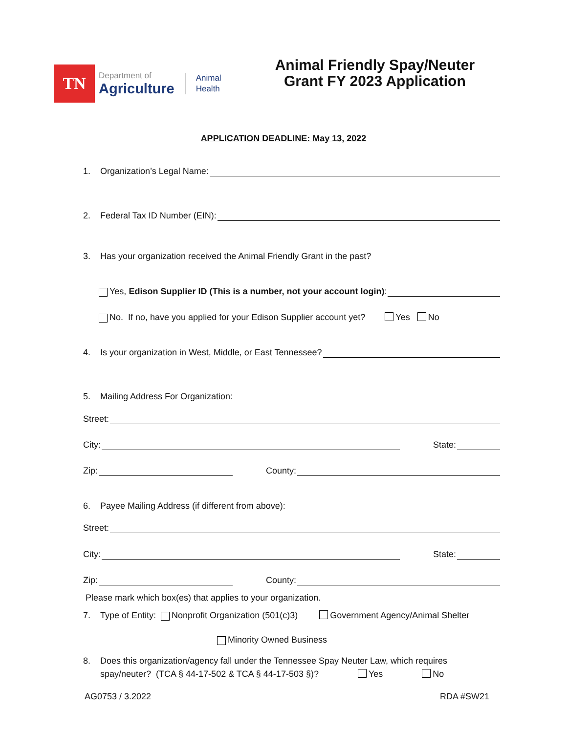TN
Department of
Agriculture
Animal
Health
Animal Friendly Spay/Neuter
Grant FY 2023 Application
APPLICATION DEADLINE: May 13, 2022
1. Organization’s Legal Name:
2. Federal Tax ID Number (EIN):
3. Has your organization received the Animal Friendly Grant in the past?
Yes, Edison Supplier ID (This is a number, not your account login):
No. If no, have you applied for your Edison Supplier account yet? Yes No
4. Is your organization in West, Middle, or East Tennessee?
5. Mailing Address For Organization:
Street:
City: State:
Zip: County:
6. Payee Mailing Address (if different from above):
Street:
City: State:
Zip: County:
Please mark which box(es) that applies to your organization.
7. Type of Entity: Nonprofit Organization (501(c)3) Government Agency/Animal Shelter
Minority Owned Business
8. Does this organization/agency fall under the Tennessee Spay Neuter Law, which requires
spay/neuter? (TCA § 44-17-502 & TCA § 44-17-503 §)? Yes No
AG0753 / 3.2022 RDA #SW21